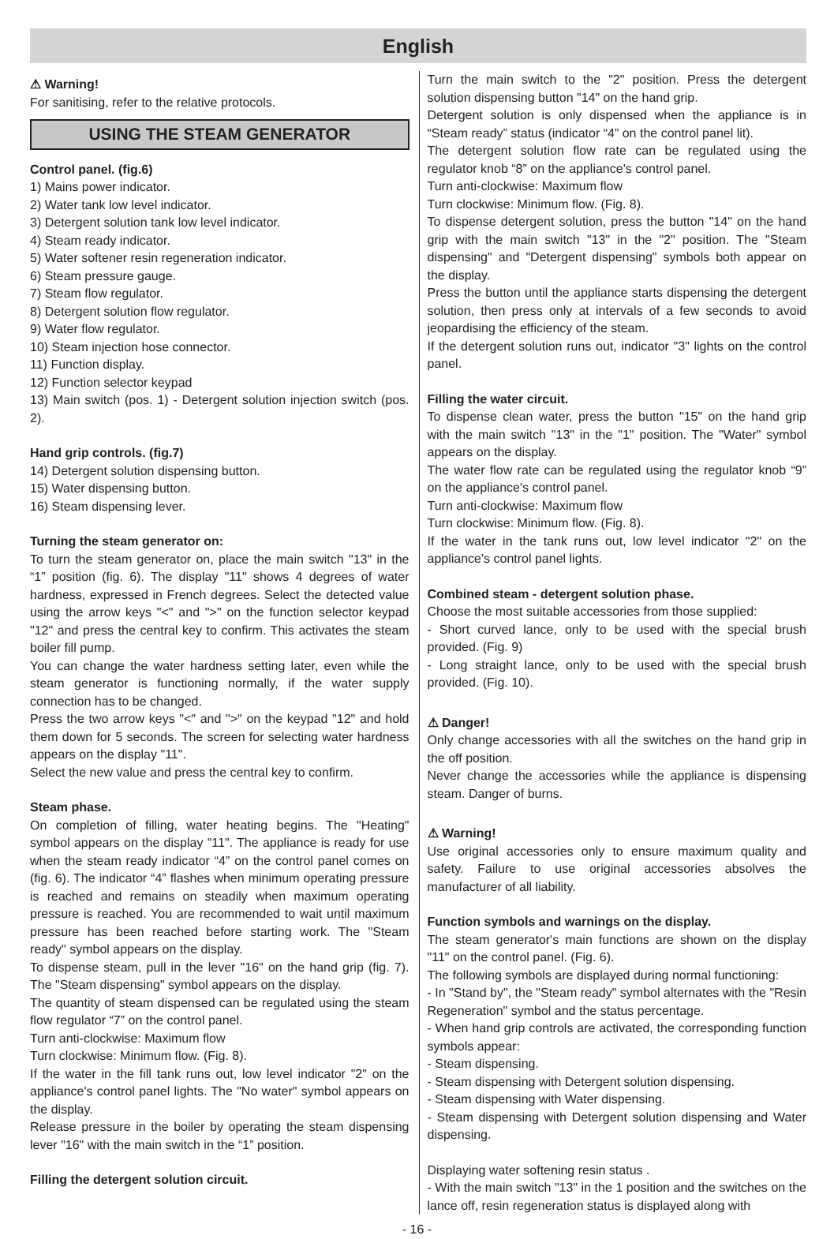English
⚠ Warning!
For sanitising, refer to the relative protocols.
USING THE STEAM GENERATOR
Control panel. (fig.6)
1) Mains power indicator.
2) Water tank low level indicator.
3) Detergent solution tank low level indicator.
4) Steam ready indicator.
5) Water softener resin regeneration indicator.
6) Steam pressure gauge.
7) Steam flow regulator.
8) Detergent solution flow regulator.
9) Water flow regulator.
10) Steam injection hose connector.
11) Function display.
12) Function selector keypad
13) Main switch (pos. 1) - Detergent solution injection switch (pos. 2).
Hand grip controls. (fig.7)
14) Detergent solution dispensing button.
15) Water dispensing button.
16) Steam dispensing lever.
Turning the steam generator on:
To turn the steam generator on, place the main switch "13" in the “1” position (fig. 6). The display "11" shows 4 degrees of water hardness, expressed in French degrees. Select the detected value using the arrow keys "<" and ">" on the function selector keypad "12" and press the central key to confirm. This activates the steam boiler fill pump.
You can change the water hardness setting later, even while the steam generator is functioning normally, if the water supply connection has to be changed.
Press the two arrow keys "<" and ">" on the keypad "12" and hold them down for 5 seconds. The screen for selecting water hardness appears on the display "11".
Select the new value and press the central key to confirm.
Steam phase.
On completion of filling, water heating begins. The "Heating" symbol appears on the display "11". The appliance is ready for use when the steam ready indicator “4” on the control panel comes on (fig. 6). The indicator “4” flashes when minimum operating pressure is reached and remains on steadily when maximum operating pressure is reached. You are recommended to wait until maximum pressure has been reached before starting work. The "Steam ready" symbol appears on the display.
To dispense steam, pull in the lever "16" on the hand grip (fig. 7). The "Steam dispensing" symbol appears on the display.
The quantity of steam dispensed can be regulated using the steam flow regulator “7” on the control panel.
Turn anti-clockwise: Maximum flow
Turn clockwise: Minimum flow. (Fig. 8).
If the water in the fill tank runs out, low level indicator "2" on the appliance's control panel lights. The "No water" symbol appears on the display.
Release pressure in the boiler by operating the steam dispensing lever "16" with the main switch in the “1” position.
Filling the detergent solution circuit.
Turn the main switch to the "2" position. Press the detergent solution dispensing button "14" on the hand grip.
Detergent solution is only dispensed when the appliance is in “Steam ready” status (indicator “4” on the control panel lit).
The detergent solution flow rate can be regulated using the regulator knob “8” on the appliance's control panel.
Turn anti-clockwise: Maximum flow
Turn clockwise: Minimum flow. (Fig. 8).
To dispense detergent solution, press the button "14" on the hand grip with the main switch "13" in the "2" position. The "Steam dispensing" and "Detergent dispensing" symbols both appear on the display.
Press the button until the appliance starts dispensing the detergent solution, then press only at intervals of a few seconds to avoid jeopardising the efficiency of the steam.
If the detergent solution runs out, indicator "3" lights on the control panel.
Filling the water circuit.
To dispense clean water, press the button "15" on the hand grip with the main switch "13" in the "1" position. The "Water" symbol appears on the display.
The water flow rate can be regulated using the regulator knob “9” on the appliance's control panel.
Turn anti-clockwise: Maximum flow
Turn clockwise: Minimum flow. (Fig. 8).
If the water in the tank runs out, low level indicator "2" on the appliance's control panel lights.
Combined steam - detergent solution phase.
Choose the most suitable accessories from those supplied:
- Short curved lance, only to be used with the special brush provided. (Fig. 9)
- Long straight lance, only to be used with the special brush provided. (Fig. 10).
⚠ Danger!
Only change accessories with all the switches on the hand grip in the off position.
Never change the accessories while the appliance is dispensing steam. Danger of burns.
⚠ Warning!
Use original accessories only to ensure maximum quality and safety. Failure to use original accessories absolves the manufacturer of all liability.
Function symbols and warnings on the display.
The steam generator's main functions are shown on the display "11" on the control panel. (Fig. 6).
The following symbols are displayed during normal functioning:
- In "Stand by", the "Steam ready" symbol alternates with the "Resin Regeneration" symbol and the status percentage.
- When hand grip controls are activated, the corresponding function symbols appear:
- Steam dispensing.
- Steam dispensing with Detergent solution dispensing.
- Steam dispensing with Water dispensing.
- Steam dispensing with Detergent solution dispensing and Water dispensing.
Displaying water softening resin status .
- With the main switch "13" in the 1 position and the switches on the lance off, resin regeneration status is displayed along with
- 16 -